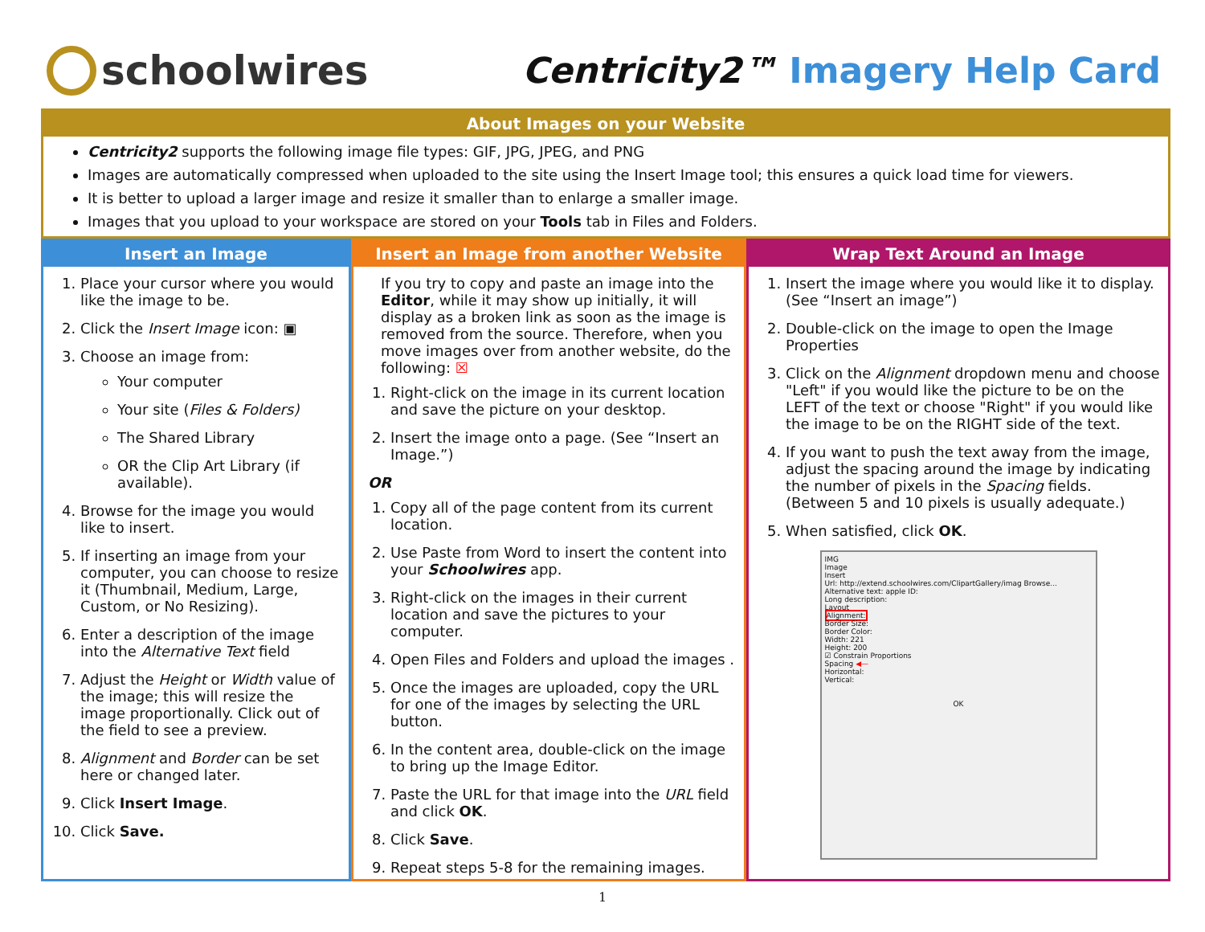schoolwires Centricity2™ Imagery Help Card
About Images on your Website
Centricity2 supports the following image file types: GIF, JPG, JPEG, and PNG
Images are automatically compressed when uploaded to the site using the Insert Image tool; this ensures a quick load time for viewers.
It is better to upload a larger image and resize it smaller than to enlarge a smaller image.
Images that you upload to your workspace are stored on your Tools tab in Files and Folders.
Insert an Image
1. Place your cursor where you would like the image to be.
2. Click the Insert Image icon: ▣
3. Choose an image from:
Your computer
Your site (Files & Folders)
The Shared Library
OR the Clip Art Library (if available).
4. Browse for the image you would like to insert.
5. If inserting an image from your computer, you can choose to resize it (Thumbnail, Medium, Large, Custom, or No Resizing).
6. Enter a description of the image into the Alternative Text field
7. Adjust the Height or Width value of the image; this will resize the image proportionally. Click out of the field to see a preview.
8. Alignment and Border can be set here or changed later.
9. Click Insert Image.
10. Click Save.
Insert an Image from another Website
If you try to copy and paste an image into the Editor, while it may show up initially, it will display as a broken link as soon as the image is removed from the source. Therefore, when you move images over from another website, do the following: ☒
1. Right-click on the image in its current location and save the picture on your desktop.
2. Insert the image onto a page. (See “Insert an Image.”)
OR
1. Copy all of the page content from its current location.
2. Use Paste from Word to insert the content into your Schoolwires app.
3. Right-click on the images in their current location and save the pictures to your computer.
4. Open Files and Folders and upload the images .
5. Once the images are uploaded, copy the URL for one of the images by selecting the URL button.
6. In the content area, double-click on the image to bring up the Image Editor.
7. Paste the URL for that image into the URL field and click OK.
8. Click Save.
9. Repeat steps 5-8 for the remaining images.
Wrap Text Around an Image
1. Insert the image where you would like it to display. (See “Insert an image”)
2. Double-click on the image to open the Image Properties
3. Click on the Alignment dropdown menu and choose "Left" if you would like the picture to be on the LEFT of the text or choose "Right" if you would like the image to be on the RIGHT side of the text.
4. If you want to push the text away from the image, adjust the spacing around the image by indicating the number of pixels in the Spacing fields. (Between 5 and 10 pixels is usually adequate.)
5. When satisfied, click OK.
IMG
Image
Insert
Url: http://extend.schoolwires.com/ClipartGallery/imag Browse...
Alternative text: apple ID:
Long description:
Layout
Alignment:
Border Size:
Border Color:
Width: 221
Height: 200
☑ Constrain Proportions
Spacing ◀—
Horizontal:
Vertical:
OK
1